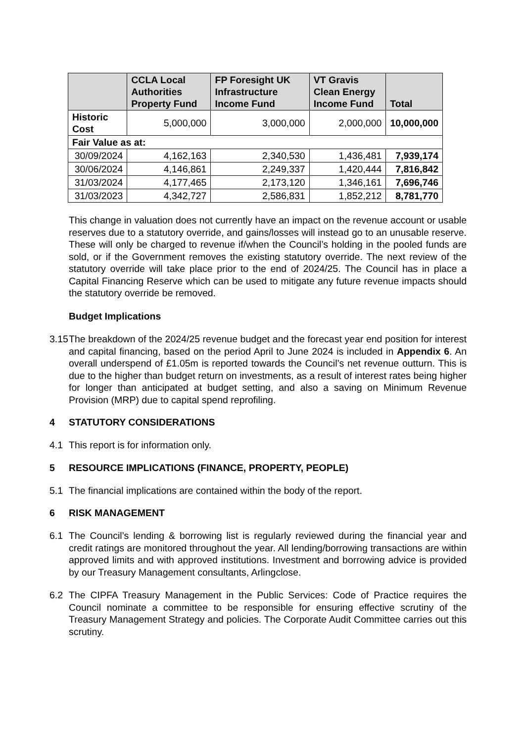| | CCLA Local Authorities Property Fund | FP Foresight UK Infrastructure Income Fund | VT Gravis Clean Energy Income Fund | Total |
| --- | --- | --- | --- | --- |
| Historic Cost | 5,000,000 | 3,000,000 | 2,000,000 | 10,000,000 |
| Fair Value as at: | | | | |
| 30/09/2024 | 4,162,163 | 2,340,530 | 1,436,481 | 7,939,174 |
| 30/06/2024 | 4,146,861 | 2,249,337 | 1,420,444 | 7,816,842 |
| 31/03/2024 | 4,177,465 | 2,173,120 | 1,346,161 | 7,696,746 |
| 31/03/2023 | 4,342,727 | 2,586,831 | 1,852,212 | 8,781,770 |
This change in valuation does not currently have an impact on the revenue account or usable reserves due to a statutory override, and gains/losses will instead go to an unusable reserve. These will only be charged to revenue if/when the Council’s holding in the pooled funds are sold, or if the Government removes the existing statutory override. The next review of the statutory override will take place prior to the end of 2024/25. The Council has in place a Capital Financing Reserve which can be used to mitigate any future revenue impacts should the statutory override be removed.
Budget Implications
3.15 The breakdown of the 2024/25 revenue budget and the forecast year end position for interest and capital financing, based on the period April to June 2024 is included in Appendix 6. An overall underspend of £1.05m is reported towards the Council’s net revenue outturn. This is due to the higher than budget return on investments, as a result of interest rates being higher for longer than anticipated at budget setting, and also a saving on Minimum Revenue Provision (MRP) due to capital spend reprofiling.
4 STATUTORY CONSIDERATIONS
4.1 This report is for information only.
5 RESOURCE IMPLICATIONS (FINANCE, PROPERTY, PEOPLE)
5.1 The financial implications are contained within the body of the report.
6 RISK MANAGEMENT
6.1 The Council’s lending & borrowing list is regularly reviewed during the financial year and credit ratings are monitored throughout the year. All lending/borrowing transactions are within approved limits and with approved institutions. Investment and borrowing advice is provided by our Treasury Management consultants, Arlingclose.
6.2 The CIPFA Treasury Management in the Public Services: Code of Practice requires the Council nominate a committee to be responsible for ensuring effective scrutiny of the Treasury Management Strategy and policies. The Corporate Audit Committee carries out this scrutiny.